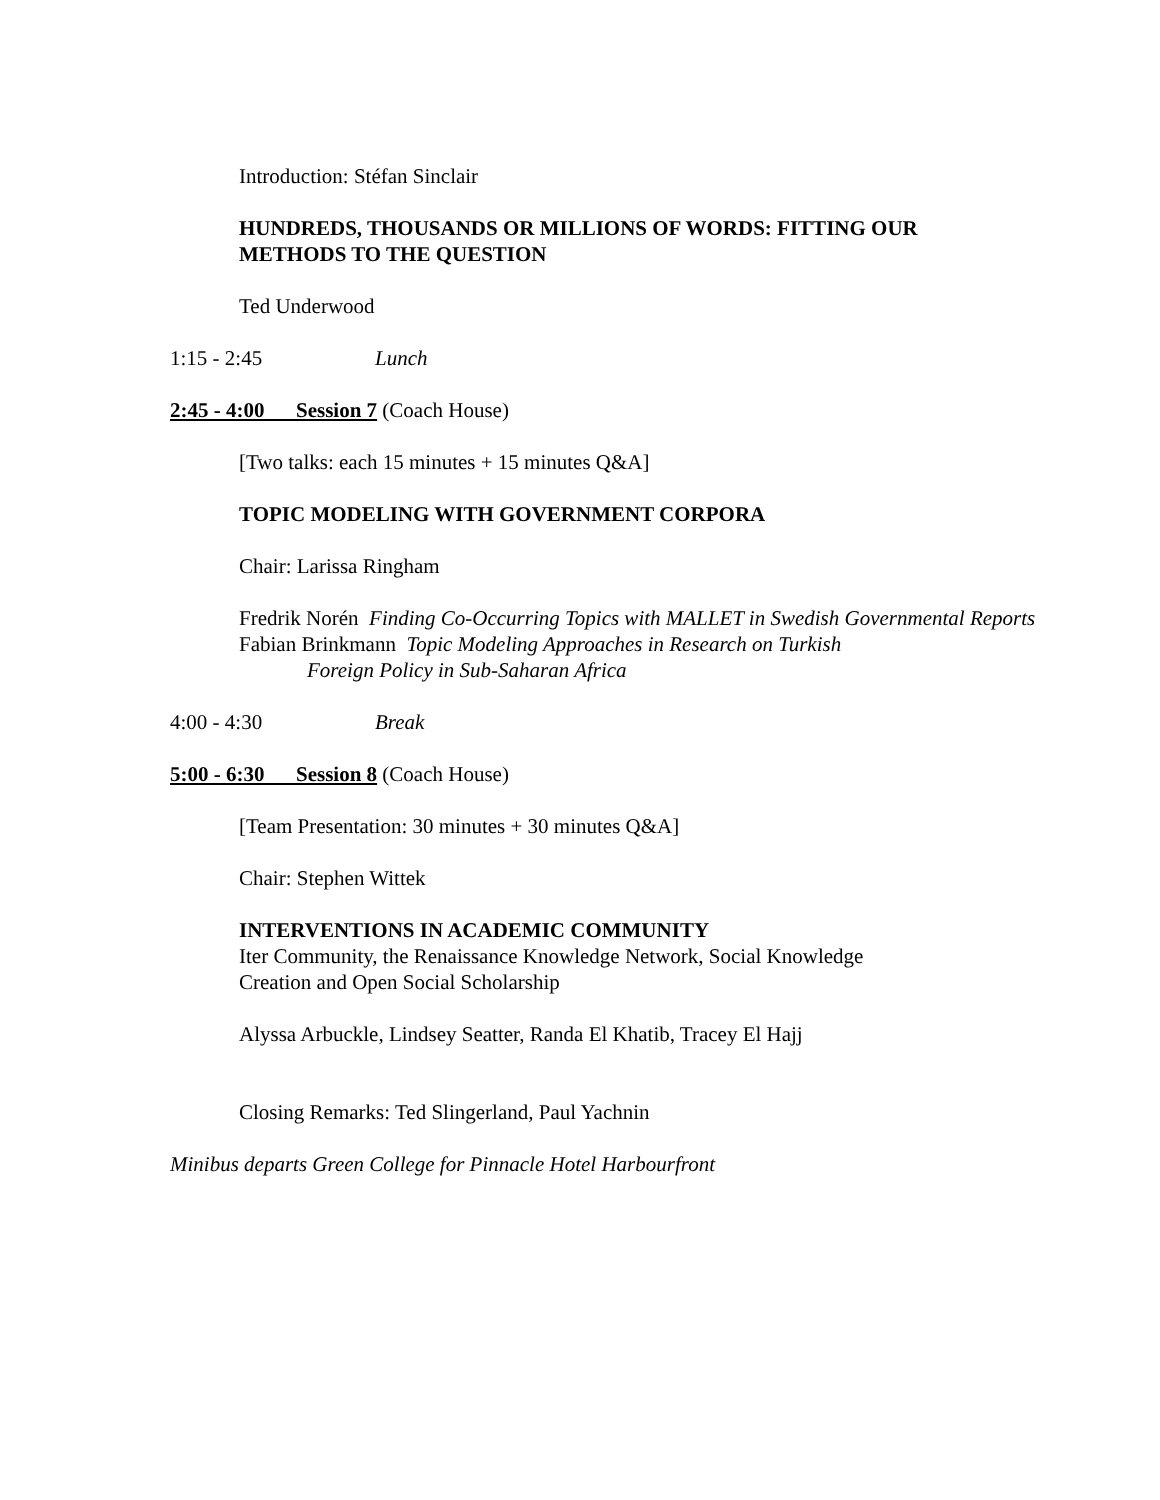Introduction: Stéfan Sinclair
HUNDREDS, THOUSANDS OR MILLIONS OF WORDS: FITTING OUR METHODS TO THE QUESTION
Ted Underwood
1:15 - 2:45 Lunch
2:45 - 4:00 Session 7 (Coach House)
[Two talks: each 15 minutes + 15 minutes Q&A]
TOPIC MODELING WITH GOVERNMENT CORPORA
Chair: Larissa Ringham
Fredrik Norén Finding Co-Occurring Topics with MALLET in Swedish Governmental Reports
Fabian Brinkmann Topic Modeling Approaches in Research on Turkish Foreign Policy in Sub-Saharan Africa
4:00 - 4:30 Break
5:00 - 6:30 Session 8 (Coach House)
[Team Presentation: 30 minutes + 30 minutes Q&A]
Chair: Stephen Wittek
INTERVENTIONS IN ACADEMIC COMMUNITY
Iter Community, the Renaissance Knowledge Network, Social Knowledge Creation and Open Social Scholarship
Alyssa Arbuckle, Lindsey Seatter, Randa El Khatib, Tracey El Hajj
Closing Remarks: Ted Slingerland, Paul Yachnin
Minibus departs Green College for Pinnacle Hotel Harbourfront